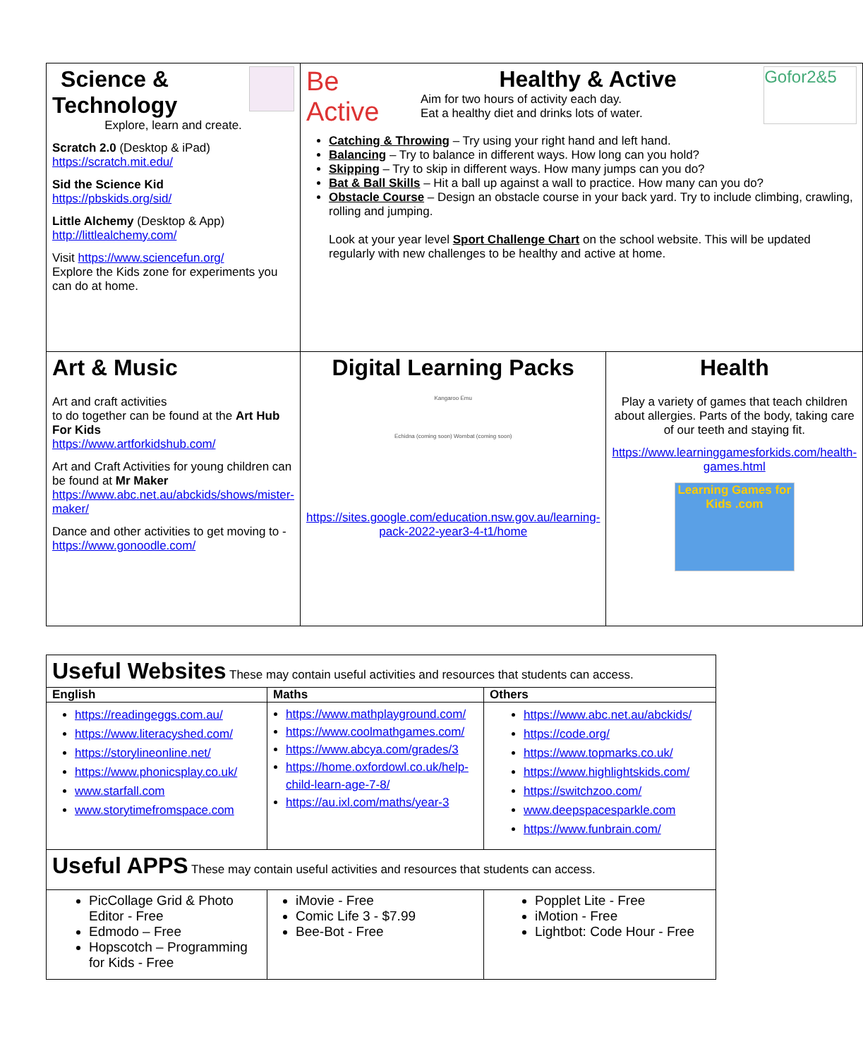| Science & Technology Explore, learn and create. Scratch 2.0 (Desktop & iPad) https://scratch.mit.edu/ Sid the Science Kid https://pbskids.org/sid/ Little Alchemy (Desktop & App) http://littlealchemy.com/ Visit https://www.sciencefun.org/ Explore the Kids zone for experiments you can do at home. | Be Active Healthy & Active Aim for two hours of activity each day. Eat a healthy diet and drinks lots of water. Gofor2&5 Catching & Throwing – Try using your right hand and left hand. Balancing – Try to balance in different ways. How long can you hold? Skipping – Try to skip in different ways. How many jumps can you do? Bat & Ball Skills – Hit a ball up against a wall to practice. How many can you do? Obstacle Course – Design an obstacle course in your back yard. Try to include climbing, crawling, rolling and jumping. Look at your year level Sport Challenge Chart on the school website. This will be updated regularly with new challenges to be healthy and active at home. | |
| Art & Music Art and craft activities to do together can be found at the Art Hub For Kids https://www.artforkidshub.com/ Art and Craft Activities for young children can be found at Mr Maker https://www.abc.net.au/abckids/shows/mister-maker/ Dance and other activities to get moving to - https://www.gonoodle.com/ | Digital Learning Packs Kangaroo Emu Echidna (coming soon) Wombat (coming soon) https://sites.google.com/education.nsw.gov.au/learning-pack-2022-year3-4-t1/home | Health Play a variety of games that teach children about allergies. Parts of the body, taking care of our teeth and staying fit. https://www.learninggamesforkids.com/health-games.html Learning Games for Kids .com |
| Useful Websites These may contain useful activities and resources that students can access. | | |
| English | Maths | Others |
| https://readingeggs.com.au/ https://www.literacyshed.com/ https://storylineonline.net/ https://www.phonicsplay.co.uk/ www.starfall.com www.storytimefromspace.com | https://www.mathplayground.com/ https://www.coolmathgames.com/ https://www.abcya.com/grades/3 https://home.oxfordowl.co.uk/help-child-learn-age-7-8/ https://au.ixl.com/maths/year-3 | https://www.abc.net.au/abckids/ https://code.org/ https://www.topmarks.co.uk/ https://www.highlightskids.com/ https://switchzoo.com/ www.deepspacesparkle.com https://www.funbrain.com/ |
| Useful APPS These may contain useful activities and resources that students can access. | | |
| PicCollage Grid & Photo Editor - Free Edmodo – Free Hopscotch – Programming for Kids - Free | iMovie - Free Comic Life 3 - $7.99 Bee-Bot - Free | Popplet Lite - Free iMotion - Free Lightbot: Code Hour - Free |